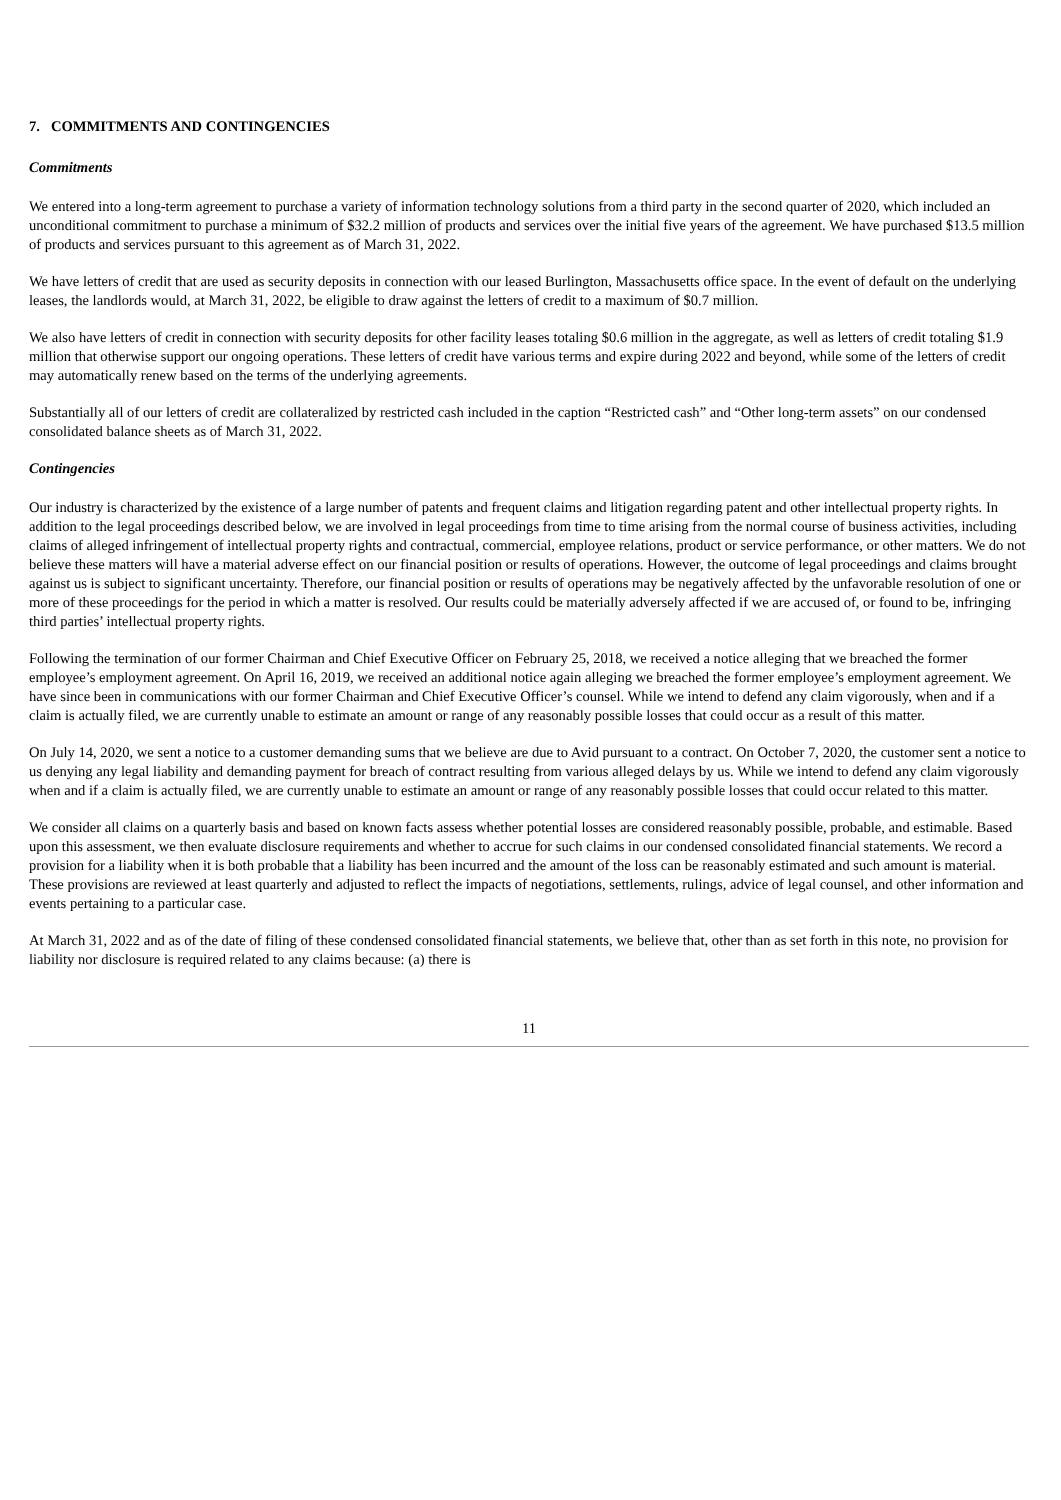7. COMMITMENTS AND CONTINGENCIES
Commitments
We entered into a long-term agreement to purchase a variety of information technology solutions from a third party in the second quarter of 2020, which included an unconditional commitment to purchase a minimum of $32.2 million of products and services over the initial five years of the agreement. We have purchased $13.5 million of products and services pursuant to this agreement as of March 31, 2022.
We have letters of credit that are used as security deposits in connection with our leased Burlington, Massachusetts office space. In the event of default on the underlying leases, the landlords would, at March 31, 2022, be eligible to draw against the letters of credit to a maximum of $0.7 million.
We also have letters of credit in connection with security deposits for other facility leases totaling $0.6 million in the aggregate, as well as letters of credit totaling $1.9 million that otherwise support our ongoing operations. These letters of credit have various terms and expire during 2022 and beyond, while some of the letters of credit may automatically renew based on the terms of the underlying agreements.
Substantially all of our letters of credit are collateralized by restricted cash included in the caption “Restricted cash” and “Other long-term assets” on our condensed consolidated balance sheets as of March 31, 2022.
Contingencies
Our industry is characterized by the existence of a large number of patents and frequent claims and litigation regarding patent and other intellectual property rights. In addition to the legal proceedings described below, we are involved in legal proceedings from time to time arising from the normal course of business activities, including claims of alleged infringement of intellectual property rights and contractual, commercial, employee relations, product or service performance, or other matters. We do not believe these matters will have a material adverse effect on our financial position or results of operations. However, the outcome of legal proceedings and claims brought against us is subject to significant uncertainty. Therefore, our financial position or results of operations may be negatively affected by the unfavorable resolution of one or more of these proceedings for the period in which a matter is resolved. Our results could be materially adversely affected if we are accused of, or found to be, infringing third parties’ intellectual property rights.
Following the termination of our former Chairman and Chief Executive Officer on February 25, 2018, we received a notice alleging that we breached the former employee’s employment agreement. On April 16, 2019, we received an additional notice again alleging we breached the former employee’s employment agreement. We have since been in communications with our former Chairman and Chief Executive Officer’s counsel. While we intend to defend any claim vigorously, when and if a claim is actually filed, we are currently unable to estimate an amount or range of any reasonably possible losses that could occur as a result of this matter.
On July 14, 2020, we sent a notice to a customer demanding sums that we believe are due to Avid pursuant to a contract. On October 7, 2020, the customer sent a notice to us denying any legal liability and demanding payment for breach of contract resulting from various alleged delays by us. While we intend to defend any claim vigorously when and if a claim is actually filed, we are currently unable to estimate an amount or range of any reasonably possible losses that could occur related to this matter.
We consider all claims on a quarterly basis and based on known facts assess whether potential losses are considered reasonably possible, probable, and estimable. Based upon this assessment, we then evaluate disclosure requirements and whether to accrue for such claims in our condensed consolidated financial statements. We record a provision for a liability when it is both probable that a liability has been incurred and the amount of the loss can be reasonably estimated and such amount is material. These provisions are reviewed at least quarterly and adjusted to reflect the impacts of negotiations, settlements, rulings, advice of legal counsel, and other information and events pertaining to a particular case.
At March 31, 2022 and as of the date of filing of these condensed consolidated financial statements, we believe that, other than as set forth in this note, no provision for liability nor disclosure is required related to any claims because: (a) there is
11